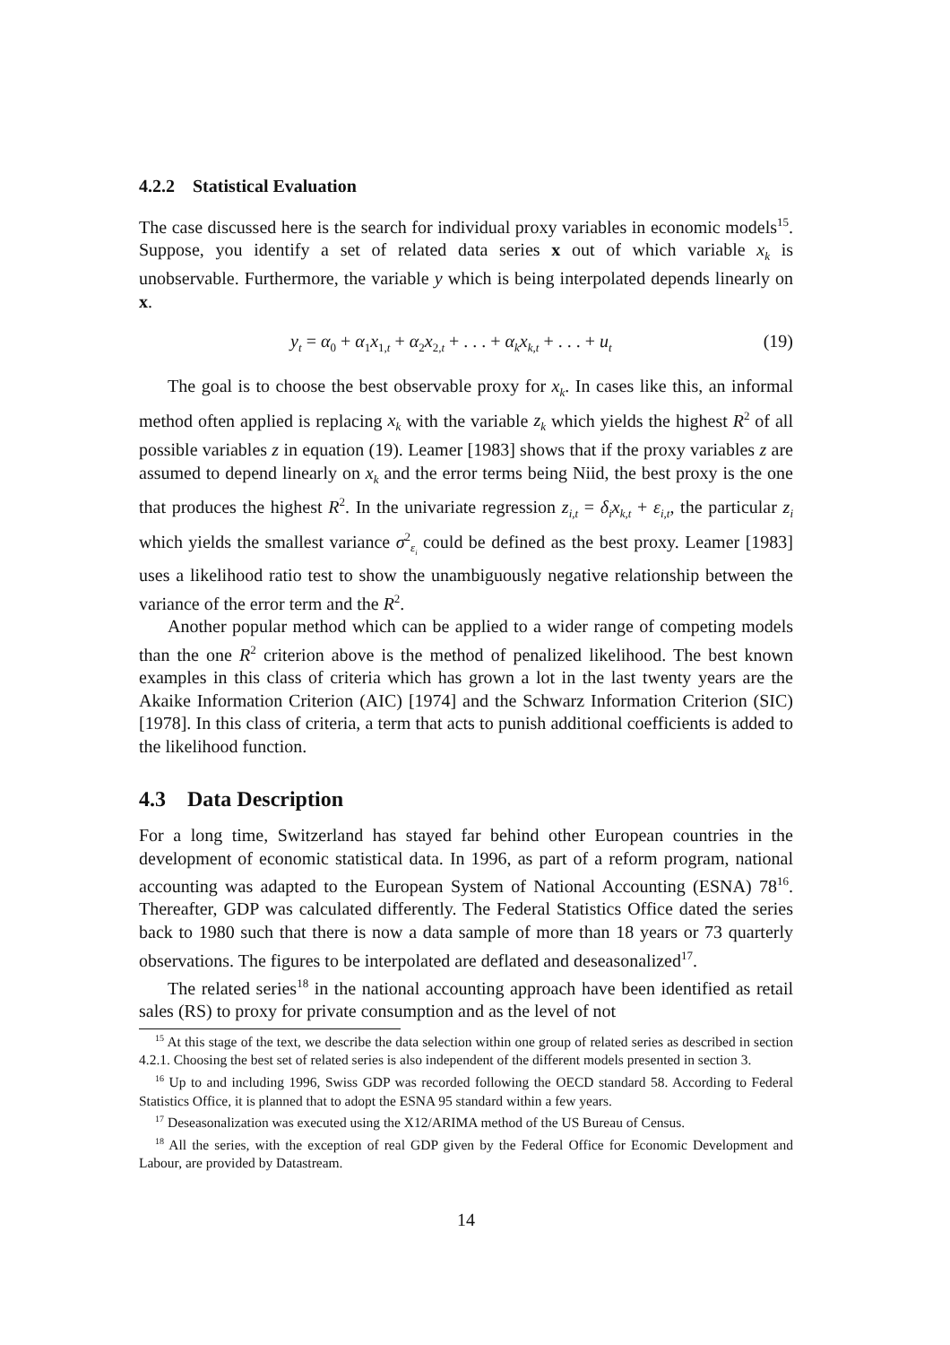4.2.2 Statistical Evaluation
The case discussed here is the search for individual proxy variables in economic models<sup>15</sup>. Suppose, you identify a set of related data series x out of which variable x<sub>k</sub> is unobservable. Furthermore, the variable y which is being interpolated depends linearly on x.
y<sub>t</sub> = α<sub>0</sub> + α<sub>1</sub>x<sub>1,t</sub> + α<sub>2</sub>x<sub>2,t</sub> + . . . + α<sub>k</sub>x<sub>k,t</sub> + . . . + u<sub>t</sub> (19)
The goal is to choose the best observable proxy for x<sub>k</sub>. In cases like this, an informal method often applied is replacing x<sub>k</sub> with the variable z<sub>k</sub> which yields the highest R<sup>2</sup> of all possible variables z in equation (19). Leamer [1983] shows that if the proxy variables z are assumed to depend linearly on x<sub>k</sub> and the error terms being Niid, the best proxy is the one that produces the highest R<sup>2</sup>. In the univariate regression z<sub>i,t</sub> = δ<sub>i</sub>x<sub>k,t</sub> + ε<sub>i,t</sub>, the particular z<sub>i</sub> which yields the smallest variance σ<sup>2</sup><sub>ε<sub>i</sub></sub> could be defined as the best proxy. Leamer [1983] uses a likelihood ratio test to show the unambiguously negative relationship between the variance of the error term and the R<sup>2</sup>.
Another popular method which can be applied to a wider range of competing models than the one R<sup>2</sup> criterion above is the method of penalized likelihood. The best known examples in this class of criteria which has grown a lot in the last twenty years are the Akaike Information Criterion (AIC) [1974] and the Schwarz Information Criterion (SIC) [1978]. In this class of criteria, a term that acts to punish additional coefficients is added to the likelihood function.
4.3 Data Description
For a long time, Switzerland has stayed far behind other European countries in the development of economic statistical data. In 1996, as part of a reform program, national accounting was adapted to the European System of National Accounting (ESNA) 78<sup>16</sup>. Thereafter, GDP was calculated differently. The Federal Statistics Office dated the series back to 1980 such that there is now a data sample of more than 18 years or 73 quarterly observations. The figures to be interpolated are deflated and deseasonalized<sup>17</sup>.
The related series<sup>18</sup> in the national accounting approach have been identified as retail sales (RS) to proxy for private consumption and as the level of not
<sup>15</sup> At this stage of the text, we describe the data selection within one group of related series as described in section 4.2.1. Choosing the best set of related series is also independent of the different models presented in section 3.
<sup>16</sup> Up to and including 1996, Swiss GDP was recorded following the OECD standard 58. According to Federal Statistics Office, it is planned that to adopt the ESNA 95 standard within a few years.
<sup>17</sup> Deseasonalization was executed using the X12/ARIMA method of the US Bureau of Census.
<sup>18</sup> All the series, with the exception of real GDP given by the Federal Office for Economic Development and Labour, are provided by Datastream.
14